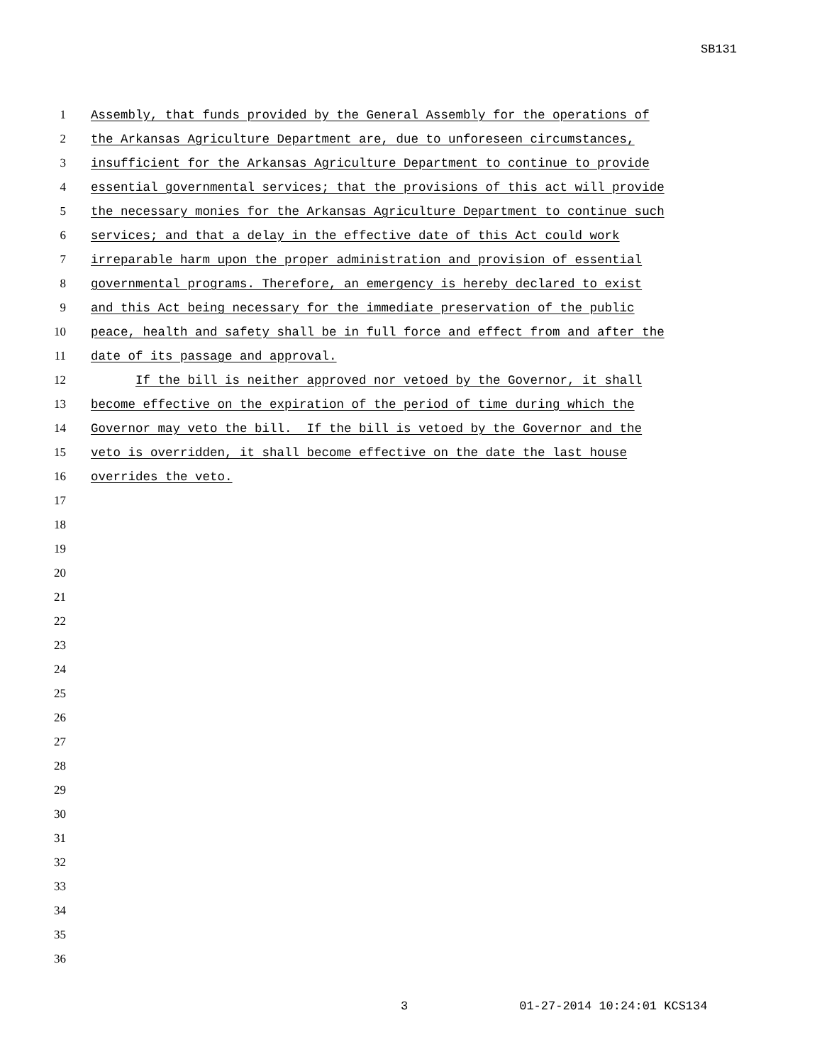SB131
1 Assembly, that funds provided by the General Assembly for the operations of
2 the Arkansas Agriculture Department are, due to unforeseen circumstances,
3 insufficient for the Arkansas Agriculture Department to continue to provide
4 essential governmental services; that the provisions of this act will provide
5 the necessary monies for the Arkansas Agriculture Department to continue such
6 services; and that a delay in the effective date of this Act could work
7 irreparable harm upon the proper administration and provision of essential
8 governmental programs. Therefore, an emergency is hereby declared to exist
9 and this Act being necessary for the immediate preservation of the public
10 peace, health and safety shall be in full force and effect from and after the
11 date of its passage and approval.
12 If the bill is neither approved nor vetoed by the Governor, it shall
13 become effective on the expiration of the period of time during which the
14 Governor may veto the bill. If the bill is vetoed by the Governor and the
15 veto is overridden, it shall become effective on the date the last house
16 overrides the veto.
17
18
19
20
21
22
23
24
25
26
27
28
29
30
31
32
33
34
35
36
3 01-27-2014 10:24:01 KCS134